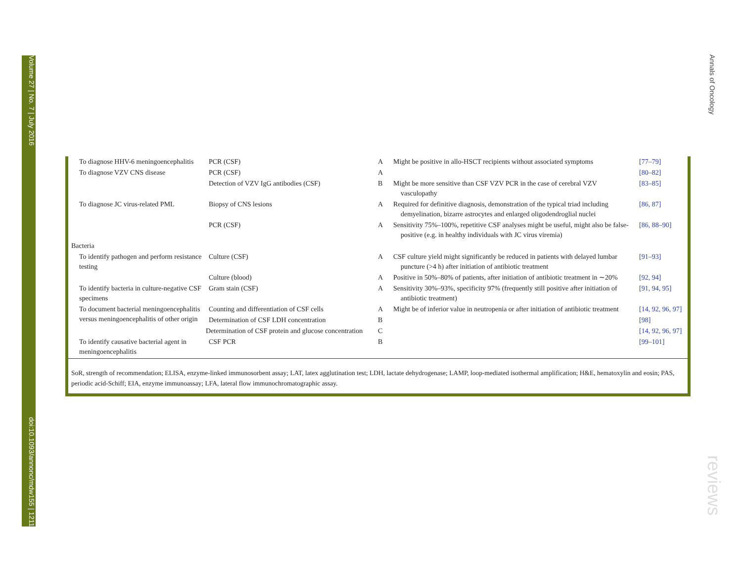Volume 27 | No. 7 | July 2016 doi:10.1093/annonc/mdw155 | 1211
Annals of Oncology
reviews
| To diagnose HHV-6 meningoencephalitis | PCR (CSF) | A | Might be positive in allo-HSCT recipients without associated symptoms | [77–79] |
| To diagnose VZV CNS disease | PCR (CSF) | A | | [80–82] |
| | Detection of VZV IgG antibodies (CSF) | B | Might be more sensitive than CSF VZV PCR in the case of cerebral VZV vasculopathy | [83–85] |
| To diagnose JC virus-related PML | Biopsy of CNS lesions | A | Required for definitive diagnosis, demonstration of the typical triad including demyelination, bizarre astrocytes and enlarged oligodendroglial nuclei | [86, 87] |
| | PCR (CSF) | A | Sensitivity 75%–100%, repetitive CSF analyses might be useful, might also be false-positive (e.g. in healthy individuals with JC virus viremia) | [86, 88–90] |
| Bacteria | | | | |
| To identify pathogen and perform resistance testing | Culture (CSF) | A | CSF culture yield might significantly be reduced in patients with delayed lumbar puncture (>4 h) after initiation of antibiotic treatment | [91–93] |
| | Culture (blood) | A | Positive in 50%–80% of patients, after initiation of antibiotic treatment in ∼20% | [92, 94] |
| To identify bacteria in culture-negative CSF specimens | Gram stain (CSF) | A | Sensitivity 30%–93%, specificity 97% (frequently still positive after initiation of antibiotic treatment) | [91, 94, 95] |
| To document bacterial meningoencephalitis versus meningoencephalitis of other origin | Counting and differentiation of CSF cells | A | Might be of inferior value in neutropenia or after initiation of antibiotic treatment | [14, 92, 96, 97] |
| | Determination of CSF LDH concentration | B | | [98] |
| | Determination of CSF protein and glucose concentration | C | | [14, 92, 96, 97] |
| To identify causative bacterial agent in meningoencephalitis | CSF PCR | B | | [99–101] |
SoR, strength of recommendation; ELISA, enzyme-linked immunosorbent assay; LAT, latex agglutination test; LDH, lactate dehydrogenase; LAMP, loop-mediated isothermal amplification; H&E, hematoxylin and eosin; PAS, periodic acid-Schiff; EIA, enzyme immunoassay; LFA, lateral flow immunochromatographic assay.